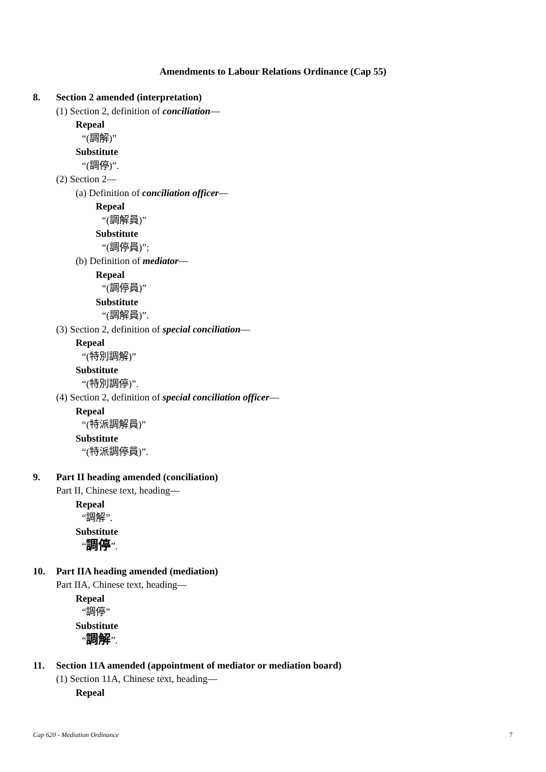Amendments to Labour Relations Ordinance (Cap 55)
8. Section 2 amended (interpretation)
(1) Section 2, definition of conciliation—
Repeal
“(調解)”
Substitute
“(調停)”.
(2) Section 2—
(a) Definition of conciliation officer—
Repeal
“(調解員)”
Substitute
“(調停員)”;
(b) Definition of mediator—
Repeal
“(調停員)”
Substitute
“(調解員)”.
(3) Section 2, definition of special conciliation—
Repeal
“(特別調解)”
Substitute
“(特別調停)”.
(4) Section 2, definition of special conciliation officer—
Repeal
“(特派調解員)”
Substitute
“(特派調停員)”.
9. Part II heading amended (conciliation)
Part II, Chinese text, heading—
Repeal
“調解”.
Substitute
“調停”.
10. Part IIA heading amended (mediation)
Part IIA, Chinese text, heading—
Repeal
“調停”
Substitute
“調解”.
11. Section 11A amended (appointment of mediator or mediation board)
(1) Section 11A, Chinese text, heading—
Repeal
Cap 620 - Mediation Ordinance 7